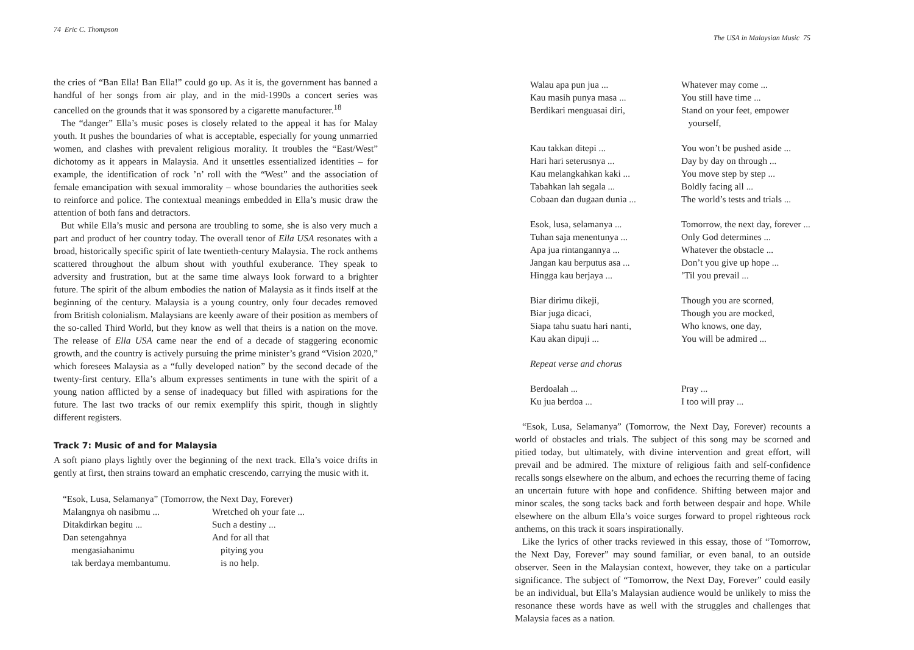74 Eric C. Thompson
the cries of “Ban Ella! Ban Ella!” could go up. As it is, the government has banned a handful of her songs from air play, and in the mid-1990s a concert series was cancelled on the grounds that it was sponsored by a cigarette manufacturer.<sup>18</sup>
The “danger” Ella’s music poses is closely related to the appeal it has for Malay youth. It pushes the boundaries of what is acceptable, especially for young unmarried women, and clashes with prevalent religious morality. It troubles the “East/West” dichotomy as it appears in Malaysia. And it unsettles essentialized identities – for example, the identification of rock ’n’ roll with the “West” and the association of female emancipation with sexual immorality – whose boundaries the authorities seek to reinforce and police. The contextual meanings embedded in Ella’s music draw the attention of both fans and detractors.
But while Ella’s music and persona are troubling to some, she is also very much a part and product of her country today. The overall tenor of Ella USA resonates with a broad, historically specific spirit of late twentieth-century Malaysia. The rock anthems scattered throughout the album shout with youthful exuberance. They speak to adversity and frustration, but at the same time always look forward to a brighter future. The spirit of the album embodies the nation of Malaysia as it finds itself at the beginning of the century. Malaysia is a young country, only four decades removed from British colonialism. Malaysians are keenly aware of their position as members of the so-called Third World, but they know as well that theirs is a nation on the move. The release of Ella USA came near the end of a decade of staggering economic growth, and the country is actively pursuing the prime minister’s grand “Vision 2020,” which foresees Malaysia as a “fully developed nation” by the second decade of the twenty-first century. Ella’s album expresses sentiments in tune with the spirit of a young nation afflicted by a sense of inadequacy but filled with aspirations for the future. The last two tracks of our remix exemplify this spirit, though in slightly different registers.
Track 7: Music of and for Malaysia
A soft piano plays lightly over the beginning of the next track. Ella’s voice drifts in gently at first, then strains toward an emphatic crescendo, carrying the music with it.
“Esok, Lusa, Selamanya” (Tomorrow, the Next Day, Forever)
Malangnya oh nasibmu ...
Wretched oh your fate ...
Ditakdirkan begitu ...
Such a destiny ...
Dan setengahnya
And for all that
mengasiahanimu
pitying you
tak berdaya membantumu.
is no help.
The USA in Malaysian Music 75
Walau apa pun jua ...
Whatever may come ...
Kau masih punya masa ...
You still have time ...
Berdikari menguasai diri,
Stand on your feet, empower
yourself,
Kau takkan ditepi ...
You won’t be pushed aside ...
Hari hari seterusnya ...
Day by day on through ...
Kau melangkahkan kaki ...
You move step by step ...
Tabahkan lah segala ...
Boldly facing all ...
Cobaan dan dugaan dunia ...
The world’s tests and trials ...
Esok, lusa, selamanya ...
Tomorrow, the next day, forever ...
Tuhan saja menentunya ...
Only God determines ...
Apa jua rintangannya ...
Whatever the obstacle ...
Jangan kau berputus asa ...
Don’t you give up hope ...
Hingga kau berjaya ...
’Til you prevail ...
Biar dirimu dikeji,
Though you are scorned,
Biar juga dicaci,
Though you are mocked,
Siapa tahu suatu hari nanti,
Who knows, one day,
Kau akan dipuji ...
You will be admired ...
Repeat verse and chorus
Berdoalah ...
Pray ...
Ku jua berdoa ...
I too will pray ...
“Esok, Lusa, Selamanya” (Tomorrow, the Next Day, Forever) recounts a world of obstacles and trials. The subject of this song may be scorned and pitied today, but ultimately, with divine intervention and great effort, will prevail and be admired. The mixture of religious faith and self-confidence recalls songs elsewhere on the album, and echoes the recurring theme of facing an uncertain future with hope and confidence. Shifting between major and minor scales, the song tacks back and forth between despair and hope. While elsewhere on the album Ella’s voice surges forward to propel righteous rock anthems, on this track it soars inspirationally.
Like the lyrics of other tracks reviewed in this essay, those of “Tomorrow, the Next Day, Forever” may sound familiar, or even banal, to an outside observer. Seen in the Malaysian context, however, they take on a particular significance. The subject of “Tomorrow, the Next Day, Forever” could easily be an individual, but Ella’s Malaysian audience would be unlikely to miss the resonance these words have as well with the struggles and challenges that Malaysia faces as a nation.